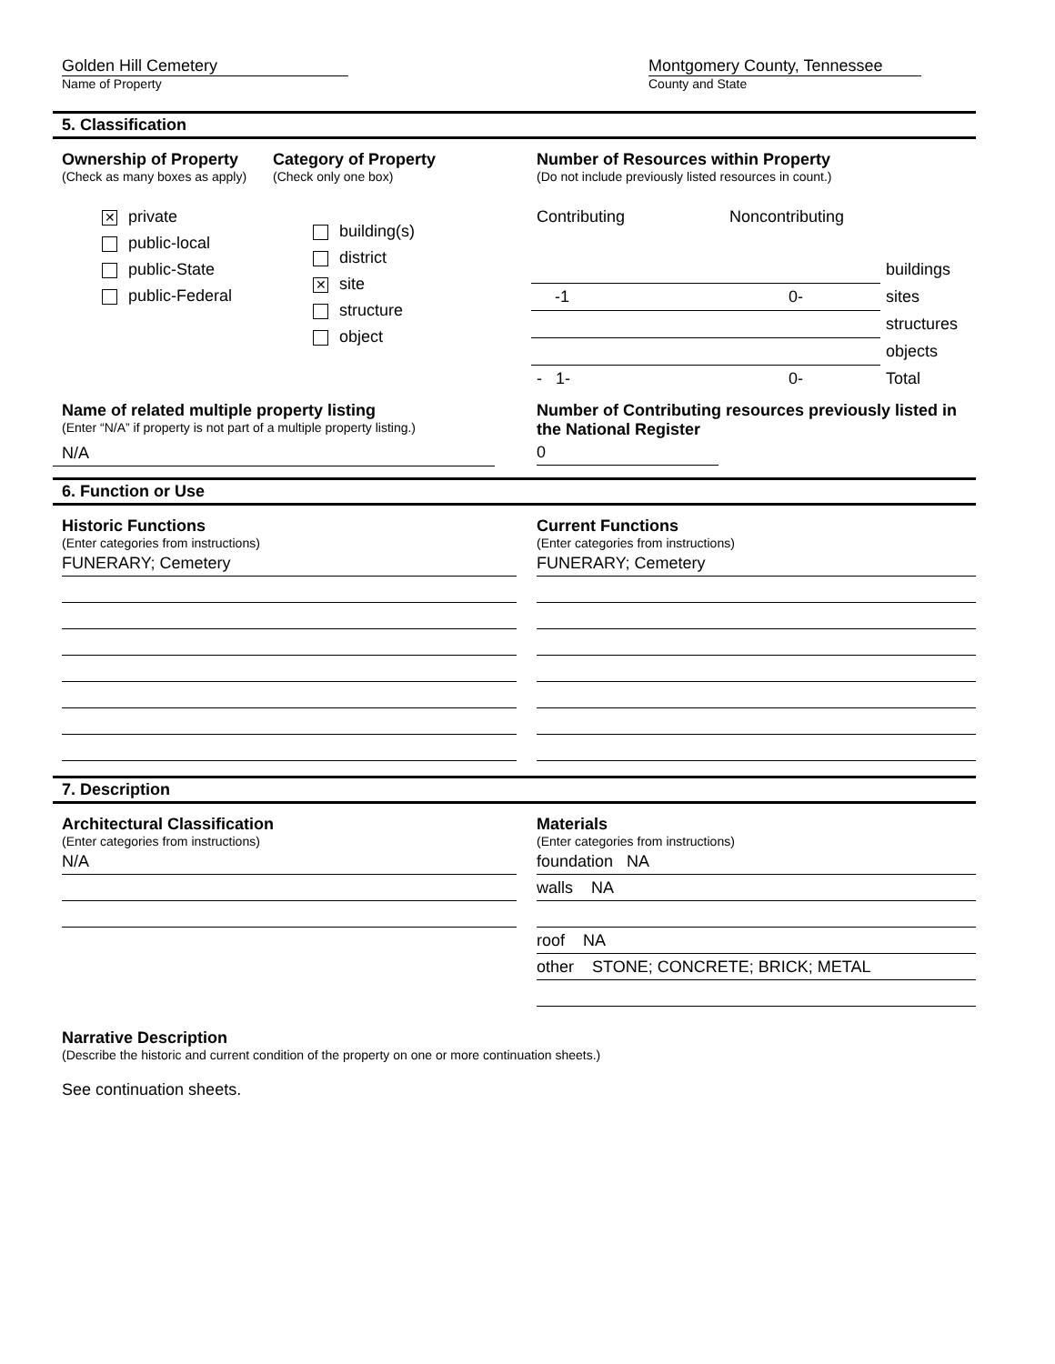Golden Hill Cemetery
Name of Property
Montgomery County, Tennessee
County and State
5. Classification
Ownership of Property
(Check as many boxes as apply)
✕ private
public-local
public-State
public-Federal
Category of Property
(Check only one box)
building(s)
district
✕ site
structure
object
Number of Resources within Property
(Do not include previously listed resources in count.)
| Contributing | Noncontributing | |
| | | buildings |
| -1 | 0- | sites |
| | | structures |
| | | objects |
| - 1- | 0- | Total |
Name of related multiple property listing
(Enter “N/A” if property is not part of a multiple property listing.)
N/A
Number of Contributing resources previously listed in the National Register
0
6. Function or Use
Historic Functions
(Enter categories from instructions)
FUNERARY; Cemetery
Current Functions
(Enter categories from instructions)
FUNERARY; Cemetery
7. Description
Architectural Classification
(Enter categories from instructions)
N/A
Materials
(Enter categories from instructions)
foundation NA
walls NA
roof NA
other STONE; CONCRETE; BRICK; METAL
Narrative Description
(Describe the historic and current condition of the property on one or more continuation sheets.)
See continuation sheets.